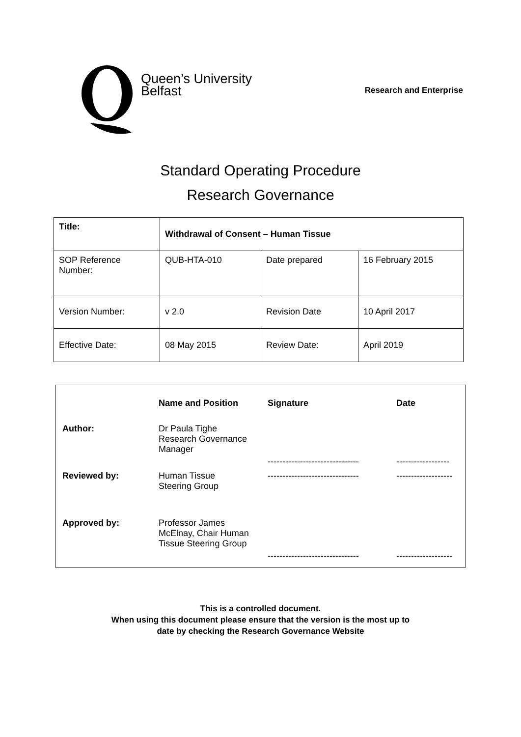Queen’s University
Belfast
Research and Enterprise
Standard Operating Procedure
Research Governance
| Title: | Withdrawal of Consent – Human Tissue | | |
| SOP Reference Number: | QUB-HTA-010 | Date prepared | 16 February 2015 |
| Version Number: | v 2.0 | Revision Date | 10 April 2017 |
| Effective Date: | 08 May 2015 | Review Date: | April 2019 |
| | Name and Position | Signature | Date |
| --- | --- | --- | --- |
| Author: | Dr Paula Tighe Research Governance Manager | ------------------------------- | ------------------ |
| Reviewed by: | Human Tissue Steering Group | ------------------------------- | ------------------- |
| Approved by: | Professor James McElnay, Chair Human Tissue Steering Group | ------------------------------- | ------------------- |
This is a controlled document.
When using this document please ensure that the version is the most up to
date by checking the Research Governance Website